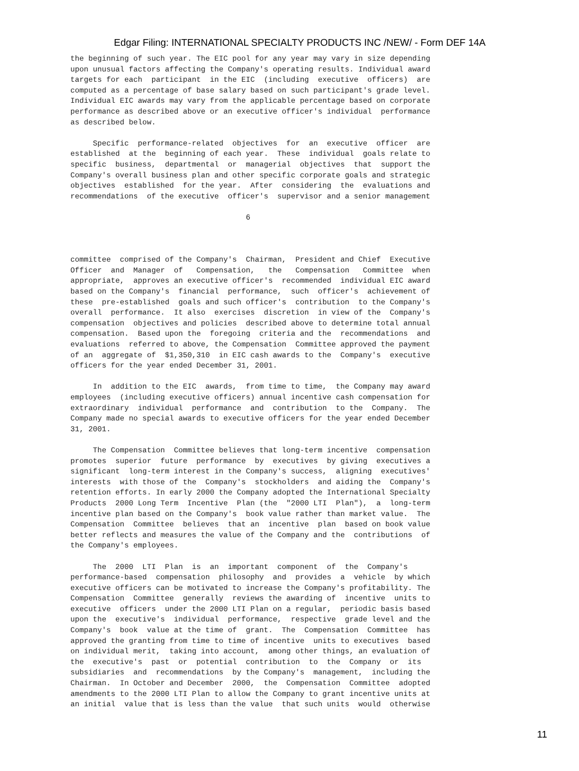Edgar Filing: INTERNATIONAL SPECIALTY PRODUCTS INC /NEW/ - Form DEF 14A
the beginning of such year. The EIC pool for any year may vary in size depending
upon unusual factors affecting the Company's operating results. Individual award
targets for each  participant  in the EIC  (including  executive  officers)  are
computed as a percentage of base salary based on such participant's grade level.
Individual EIC awards may vary from the applicable percentage based on corporate
performance as described above or an executive officer's individual  performance
as described below.

     Specific  performance-related  objectives  for  an  executive  officer  are
established  at the  beginning of each year.  These  individual  goals relate to
specific  business,  departmental  or  managerial  objectives  that  support the
Company's overall business plan and other specific corporate goals and strategic
objectives  established  for the year.  After  considering  the  evaluations and
recommendations  of the executive  officer's  supervisor and a senior management

                                       6



committee  comprised of the Company's  Chairman,  President and Chief  Executive
Officer  and  Manager  of   Compensation,   the   Compensation   Committee  when
appropriate,  approves an executive officer's  recommended  individual EIC award
based on the Company's  financial  performance,  such  officer's  achievement of
these  pre-established  goals and such officer's  contribution  to the Company's
overall  performance.  It also  exercises  discretion  in view of the  Company's
compensation  objectives and policies  described above to determine total annual
compensation.  Based upon the  foregoing  criteria and the  recommendations  and
evaluations  referred to above, the Compensation  Committee approved the payment
of an  aggregate of  $1,350,310  in EIC cash awards to the  Company's  executive
officers for the year ended December 31, 2001.

     In  addition to the EIC  awards,  from time to time,  the Company may award
employees  (including executive officers) annual incentive cash compensation for
extraordinary  individual  performance  and  contribution  to the  Company.  The
Company made no special awards to executive officers for the year ended December
31, 2001.

     The Compensation  Committee believes that long-term incentive  compensation
promotes  superior  future  performance  by  executives  by giving  executives a
significant  long-term interest in the Company's success,  aligning  executives'
interests  with those of the  Company's  stockholders  and aiding the  Company's
retention efforts. In early 2000 the Company adopted the International Specialty
Products  2000 Long Term  Incentive  Plan (the  "2000 LTI  Plan"),  a  long-term
incentive plan based on the Company's  book value rather than market value.  The
Compensation  Committee  believes  that an  incentive  plan  based on book value
better reflects and measures the value of the Company and the  contributions  of
the Company's employees.

     The  2000  LTI  Plan  is  an  important  component  of  the  Company's
performance-based  compensation  philosophy  and  provides  a  vehicle  by which
executive officers can be motivated to increase the Company's profitability. The
Compensation  Committee  generally  reviews the awarding of  incentive  units to
executive  officers  under the 2000 LTI Plan on a regular,  periodic basis based
upon the  executive's  individual  performance,  respective  grade level and the
Company's  book  value at the time of  grant.  The  Compensation  Committee  has
approved the granting from time to time of incentive  units to executives  based
on individual merit,  taking into account,  among other things, an evaluation of
the  executive's  past  or  potential  contribution  to  the  Company  or  its
subsidiaries  and  recommendations  by the Company's  management,  including the
Chairman.  In October and December  2000,  the  Compensation  Committee  adopted
amendments to the 2000 LTI Plan to allow the Company to grant incentive units at
an initial  value that is less than the value  that such units  would  otherwise
11